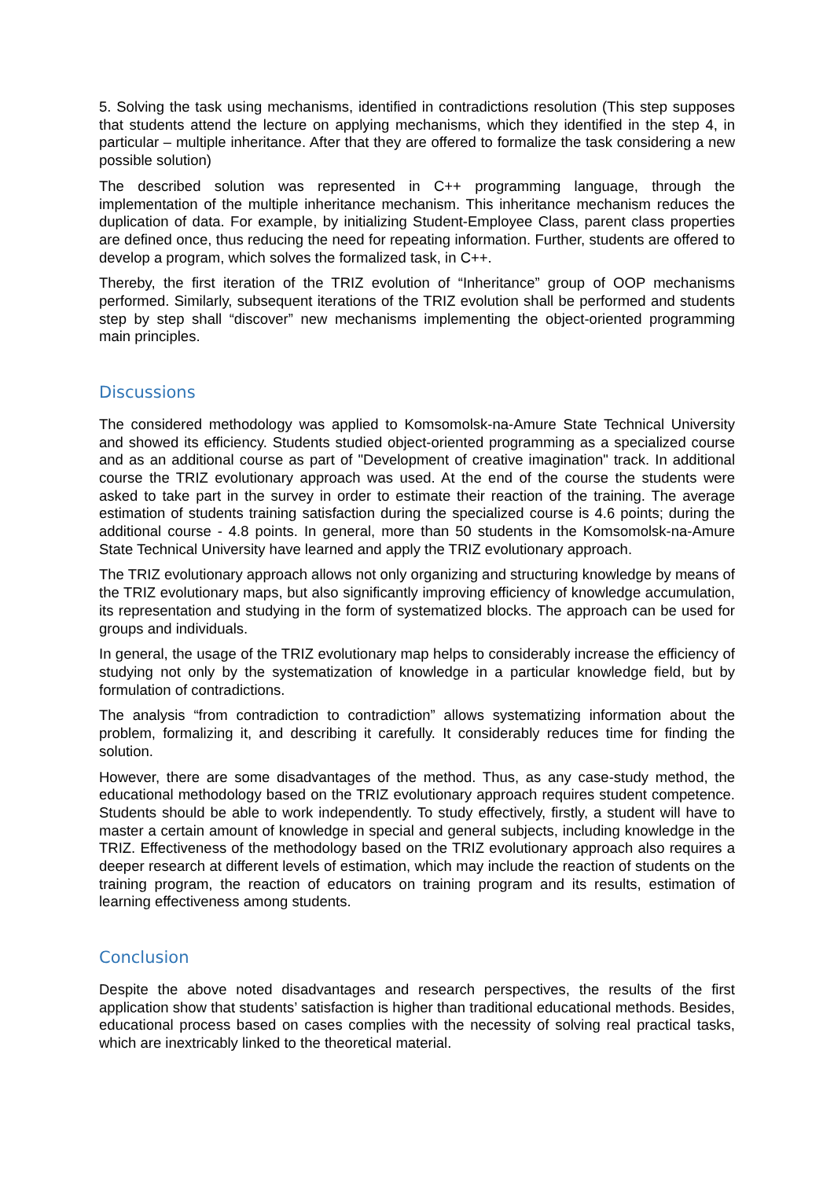5. Solving the task using mechanisms, identified in contradictions resolution (This step supposes that students attend the lecture on applying mechanisms, which they identified in the step 4, in particular – multiple inheritance. After that they are offered to formalize the task considering a new possible solution)
The described solution was represented in C++ programming language, through the implementation of the multiple inheritance mechanism. This inheritance mechanism reduces the duplication of data. For example, by initializing Student-Employee Class, parent class properties are defined once, thus reducing the need for repeating information. Further, students are offered to develop a program, which solves the formalized task, in C++.
Thereby, the first iteration of the TRIZ evolution of “Inheritance” group of OOP mechanisms performed. Similarly, subsequent iterations of the TRIZ evolution shall be performed and students step by step shall “discover” new mechanisms implementing the object-oriented programming main principles.
Discussions
The considered methodology was applied to Komsomolsk-na-Amure State Technical University and showed its efficiency. Students studied object-oriented programming as a specialized course and as an additional course as part of "Development of creative imagination" track. In additional course the TRIZ evolutionary approach was used. At the end of the course the students were asked to take part in the survey in order to estimate their reaction of the training. The average estimation of students training satisfaction during the specialized course is 4.6 points; during the additional course - 4.8 points. In general, more than 50 students in the Komsomolsk-na-Amure State Technical University have learned and apply the TRIZ evolutionary approach.
The TRIZ evolutionary approach allows not only organizing and structuring knowledge by means of the TRIZ evolutionary maps, but also significantly improving efficiency of knowledge accumulation, its representation and studying in the form of systematized blocks. The approach can be used for groups and individuals.
In general, the usage of the TRIZ evolutionary map helps to considerably increase the efficiency of studying not only by the systematization of knowledge in a particular knowledge field, but by formulation of contradictions.
The analysis “from contradiction to contradiction” allows systematizing information about the problem, formalizing it, and describing it carefully. It considerably reduces time for finding the solution.
However, there are some disadvantages of the method. Thus, as any case-study method, the educational methodology based on the TRIZ evolutionary approach requires student competence. Students should be able to work independently. To study effectively, firstly, a student will have to master a certain amount of knowledge in special and general subjects, including knowledge in the TRIZ. Effectiveness of the methodology based on the TRIZ evolutionary approach also requires a deeper research at different levels of estimation, which may include the reaction of students on the training program, the reaction of educators on training program and its results, estimation of learning effectiveness among students.
Conclusion
Despite the above noted disadvantages and research perspectives, the results of the first application show that students’ satisfaction is higher than traditional educational methods. Besides, educational process based on cases complies with the necessity of solving real practical tasks, which are inextricably linked to the theoretical material.